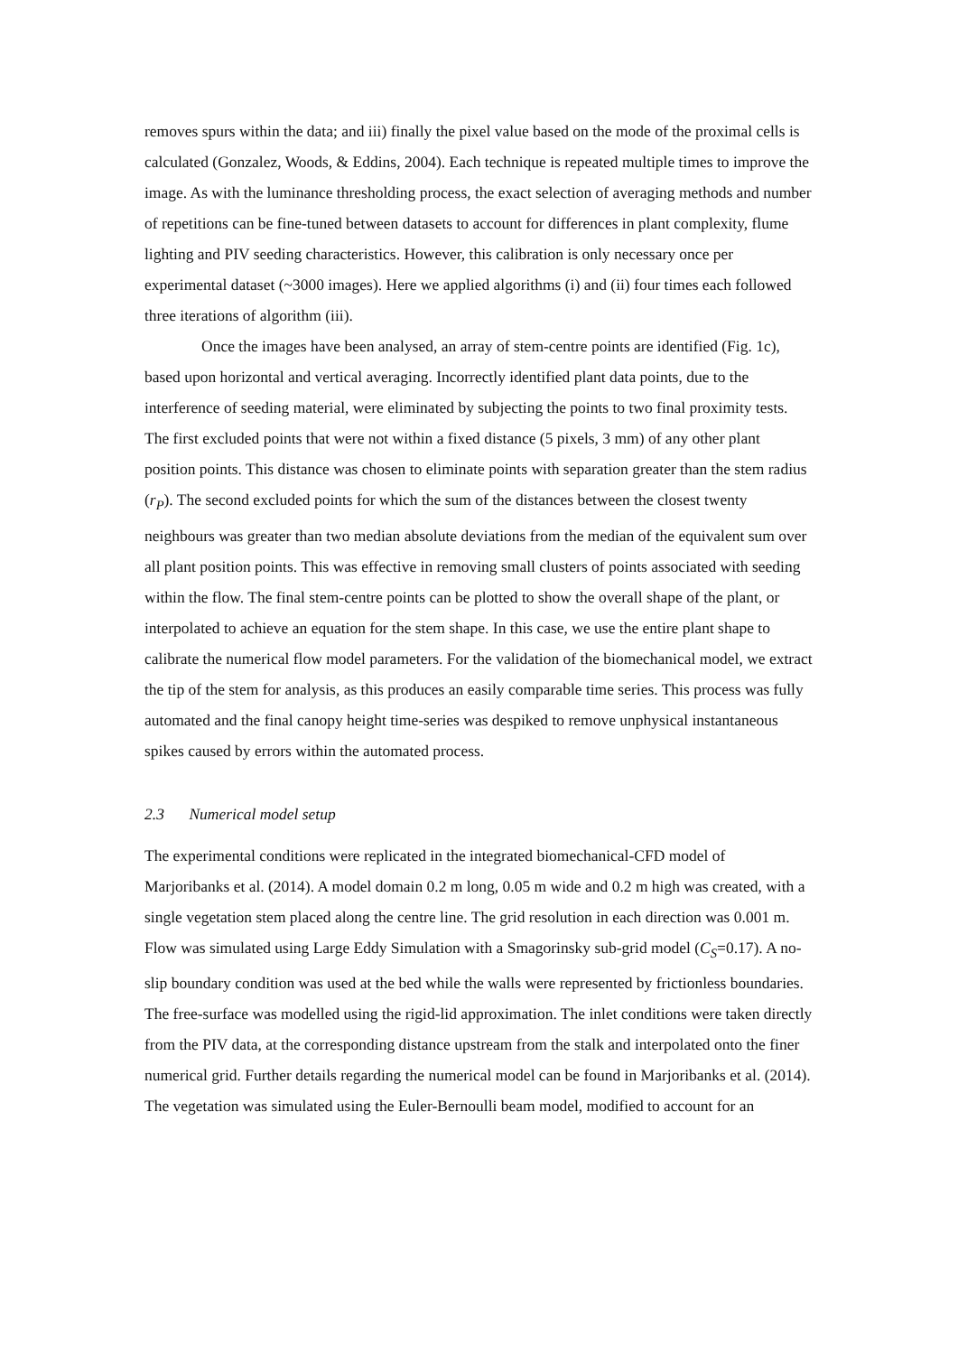removes spurs within the data; and iii) finally the pixel value based on the mode of the proximal cells is calculated (Gonzalez, Woods, & Eddins, 2004). Each technique is repeated multiple times to improve the image. As with the luminance thresholding process, the exact selection of averaging methods and number of repetitions can be fine-tuned between datasets to account for differences in plant complexity, flume lighting and PIV seeding characteristics. However, this calibration is only necessary once per experimental dataset (~3000 images). Here we applied algorithms (i) and (ii) four times each followed three iterations of algorithm (iii).
Once the images have been analysed, an array of stem-centre points are identified (Fig. 1c), based upon horizontal and vertical averaging. Incorrectly identified plant data points, due to the interference of seeding material, were eliminated by subjecting the points to two final proximity tests. The first excluded points that were not within a fixed distance (5 pixels, 3 mm) of any other plant position points. This distance was chosen to eliminate points with separation greater than the stem radius (r<sub>P</sub>). The second excluded points for which the sum of the distances between the closest twenty neighbours was greater than two median absolute deviations from the median of the equivalent sum over all plant position points. This was effective in removing small clusters of points associated with seeding within the flow. The final stem-centre points can be plotted to show the overall shape of the plant, or interpolated to achieve an equation for the stem shape. In this case, we use the entire plant shape to calibrate the numerical flow model parameters. For the validation of the biomechanical model, we extract the tip of the stem for analysis, as this produces an easily comparable time series. This process was fully automated and the final canopy height time-series was despiked to remove unphysical instantaneous spikes caused by errors within the automated process.
2.3 Numerical model setup
The experimental conditions were replicated in the integrated biomechanical-CFD model of Marjoribanks et al. (2014). A model domain 0.2 m long, 0.05 m wide and 0.2 m high was created, with a single vegetation stem placed along the centre line. The grid resolution in each direction was 0.001 m. Flow was simulated using Large Eddy Simulation with a Smagorinsky sub-grid model (C<sub>S</sub>=0.17). A no-slip boundary condition was used at the bed while the walls were represented by frictionless boundaries. The free-surface was modelled using the rigid-lid approximation. The inlet conditions were taken directly from the PIV data, at the corresponding distance upstream from the stalk and interpolated onto the finer numerical grid. Further details regarding the numerical model can be found in Marjoribanks et al. (2014). The vegetation was simulated using the Euler-Bernoulli beam model, modified to account for an